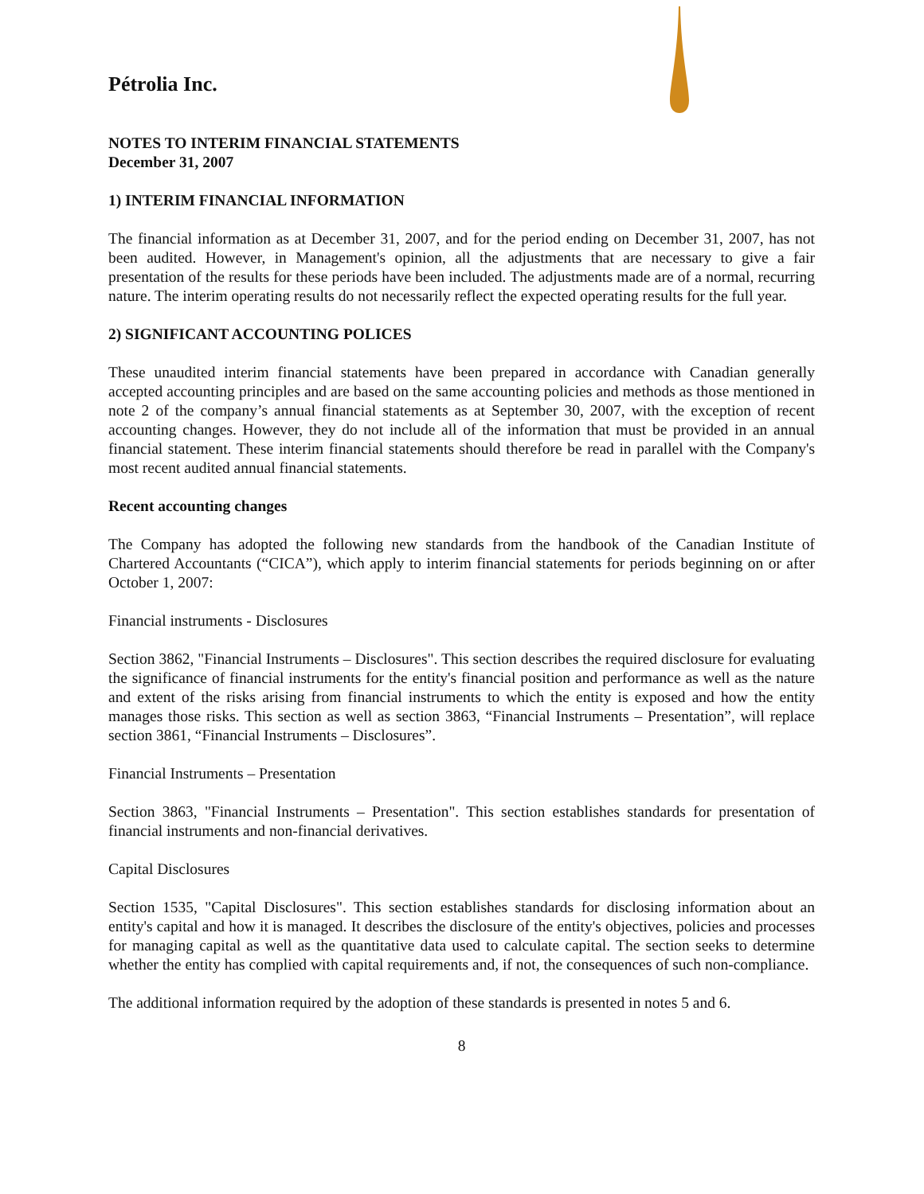Pétrolia Inc.
NOTES TO INTERIM FINANCIAL STATEMENTS
December 31, 2007
1) INTERIM FINANCIAL INFORMATION
The financial information as at December 31, 2007, and for the period ending on December 31, 2007, has not been audited. However, in Management's opinion, all the adjustments that are necessary to give a fair presentation of the results for these periods have been included. The adjustments made are of a normal, recurring nature. The interim operating results do not necessarily reflect the expected operating results for the full year.
2) SIGNIFICANT ACCOUNTING POLICES
These unaudited interim financial statements have been prepared in accordance with Canadian generally accepted accounting principles and are based on the same accounting policies and methods as those mentioned in note 2 of the company’s annual financial statements as at September 30, 2007, with the exception of recent accounting changes. However, they do not include all of the information that must be provided in an annual financial statement. These interim financial statements should therefore be read in parallel with the Company's most recent audited annual financial statements.
Recent accounting changes
The Company has adopted the following new standards from the handbook of the Canadian Institute of Chartered Accountants (“CICA”), which apply to interim financial statements for periods beginning on or after October 1, 2007:
Financial instruments - Disclosures
Section 3862, "Financial Instruments – Disclosures". This section describes the required disclosure for evaluating the significance of financial instruments for the entity's financial position and performance as well as the nature and extent of the risks arising from financial instruments to which the entity is exposed and how the entity manages those risks. This section as well as section 3863, “Financial Instruments – Presentation”, will replace section 3861, “Financial Instruments – Disclosures”.
Financial Instruments – Presentation
Section 3863, "Financial Instruments – Presentation". This section establishes standards for presentation of financial instruments and non-financial derivatives.
Capital Disclosures
Section 1535, "Capital Disclosures". This section establishes standards for disclosing information about an entity's capital and how it is managed. It describes the disclosure of the entity's objectives, policies and processes for managing capital as well as the quantitative data used to calculate capital. The section seeks to determine whether the entity has complied with capital requirements and, if not, the consequences of such non-compliance.
The additional information required by the adoption of these standards is presented in notes 5 and 6.
8